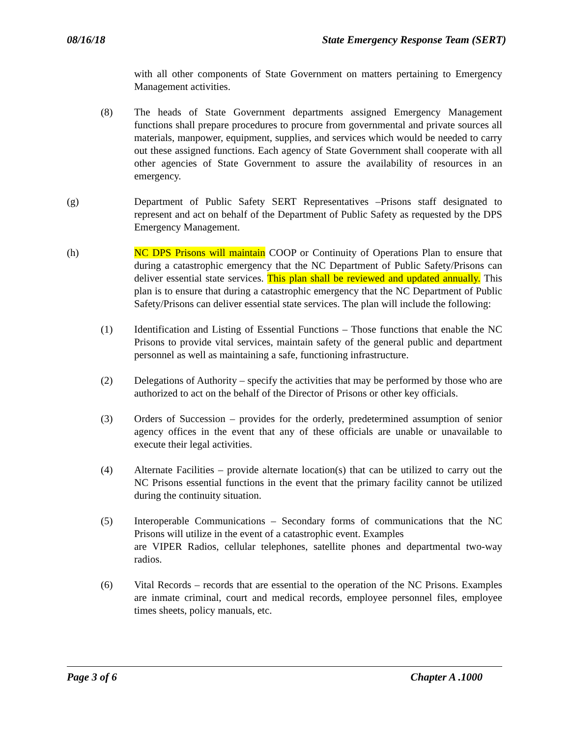08/16/18 State Emergency Response Team (SERT)
with all other components of State Government on matters pertaining to Emergency Management activities.
(8) The heads of State Government departments assigned Emergency Management functions shall prepare procedures to procure from governmental and private sources all materials, manpower, equipment, supplies, and services which would be needed to carry out these assigned functions. Each agency of State Government shall cooperate with all other agencies of State Government to assure the availability of resources in an emergency.
(g) Department of Public Safety SERT Representatives –Prisons staff designated to represent and act on behalf of the Department of Public Safety as requested by the DPS Emergency Management.
(h) NC DPS Prisons will maintain COOP or Continuity of Operations Plan to ensure that during a catastrophic emergency that the NC Department of Public Safety/Prisons can deliver essential state services. This plan shall be reviewed and updated annually. This plan is to ensure that during a catastrophic emergency that the NC Department of Public Safety/Prisons can deliver essential state services. The plan will include the following:
(1) Identification and Listing of Essential Functions – Those functions that enable the NC Prisons to provide vital services, maintain safety of the general public and department personnel as well as maintaining a safe, functioning infrastructure.
(2) Delegations of Authority – specify the activities that may be performed by those who are authorized to act on the behalf of the Director of Prisons or other key officials.
(3) Orders of Succession – provides for the orderly, predetermined assumption of senior agency offices in the event that any of these officials are unable or unavailable to execute their legal activities.
(4) Alternate Facilities – provide alternate location(s) that can be utilized to carry out the NC Prisons essential functions in the event that the primary facility cannot be utilized during the continuity situation.
(5) Interoperable Communications – Secondary forms of communications that the NC Prisons will utilize in the event of a catastrophic event. Examples
are VIPER Radios, cellular telephones, satellite phones and departmental two-way radios.
(6) Vital Records – records that are essential to the operation of the NC Prisons. Examples are inmate criminal, court and medical records, employee personnel files, employee times sheets, policy manuals, etc.
Page 3 of 6 Chapter A .1000